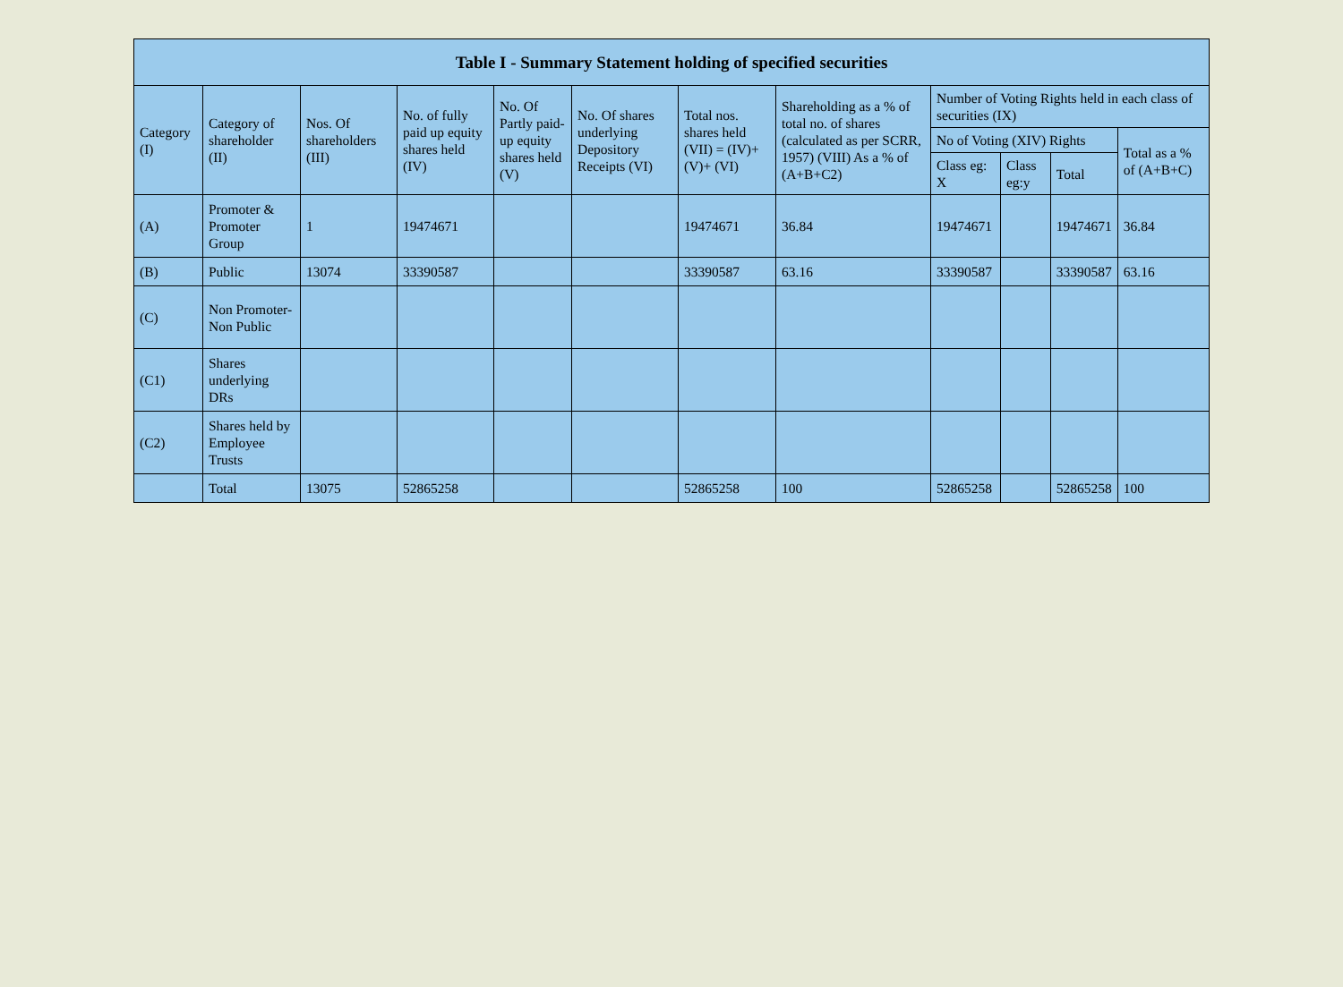| Table I - Summary Statement holding of specified securities | | | | | | | | | | | |
| --- | --- | --- | --- | --- | --- | --- | --- | --- | --- | --- | --- |
| Category (I) | Category of shareholder (II) | Nos. Of shareholders (III) | No. of fully paid up equity shares held (IV) | No. Of Partly paid-up equity shares held (V) | No. Of shares underlying Depository Receipts (VI) | Total nos. shares held (VII) = (IV)+ (V)+ (VI) | Shareholding as a % of total no. of shares (calculated as per SCRR, 1957) (VIII) As a % of (A+B+C2) | Number of Voting Rights held in each class of securities (IX) | | | |
| | | | | | | | | No of Voting (XIV) Rights | | | Total as a % of (A+B+C) |
| | | | | | | | | Class eg: X | Class eg:y | Total | |
| (A) | Promoter & Promoter Group | 1 | 19474671 | | | 19474671 | 36.84 | 19474671 | | 19474671 | 36.84 |
| (B) | Public | 13074 | 33390587 | | | 33390587 | 63.16 | 33390587 | | 33390587 | 63.16 |
| (C) | Non Promoter- Non Public | | | | | | | | | | |
| (C1) | Shares underlying DRs | | | | | | | | | | |
| (C2) | Shares held by Employee Trusts | | | | | | | | | | |
| | Total | 13075 | 52865258 | | | 52865258 | 100 | 52865258 | | 52865258 | 100 |